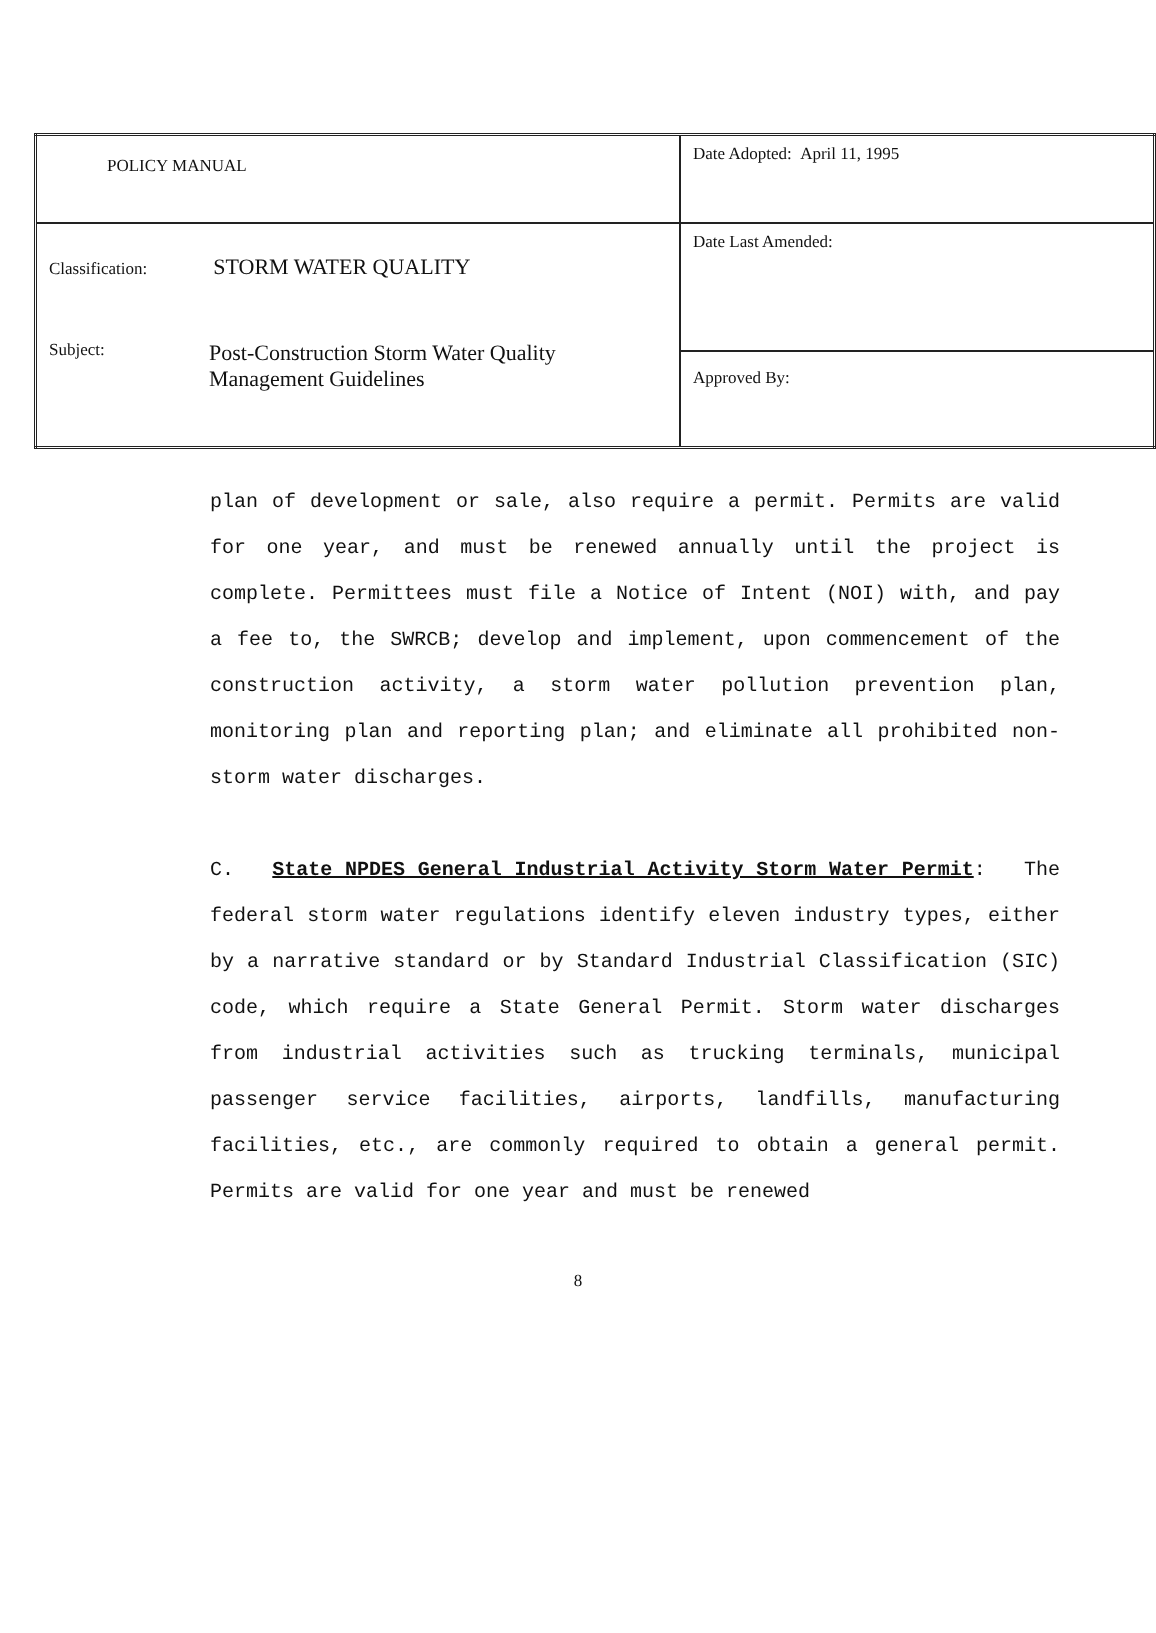| POLICY MANUAL | Date Adopted: April 11, 1995 |
| Classification: STORM WATER QUALITY Subject: Post-Construction Storm Water Quality Management Guidelines | Date Last Amended: |
| | Approved By: |
plan of development or sale, also require a permit. Permits are valid for one year, and must be renewed annually until the project is complete. Permittees must file a Notice of Intent (NOI) with, and pay a fee to, the SWRCB; develop and implement, upon commencement of the construction activity, a storm water pollution prevention plan, monitoring plan and reporting plan; and eliminate all prohibited non-storm water discharges.
C. State NPDES General Industrial Activity Storm Water Permit: The federal storm water regulations identify eleven industry types, either by a narrative standard or by Standard Industrial Classification (SIC) code, which require a State General Permit. Storm water discharges from industrial activities such as trucking terminals, municipal passenger service facilities, airports, landfills, manufacturing facilities, etc., are commonly required to obtain a general permit. Permits are valid for one year and must be renewed
8